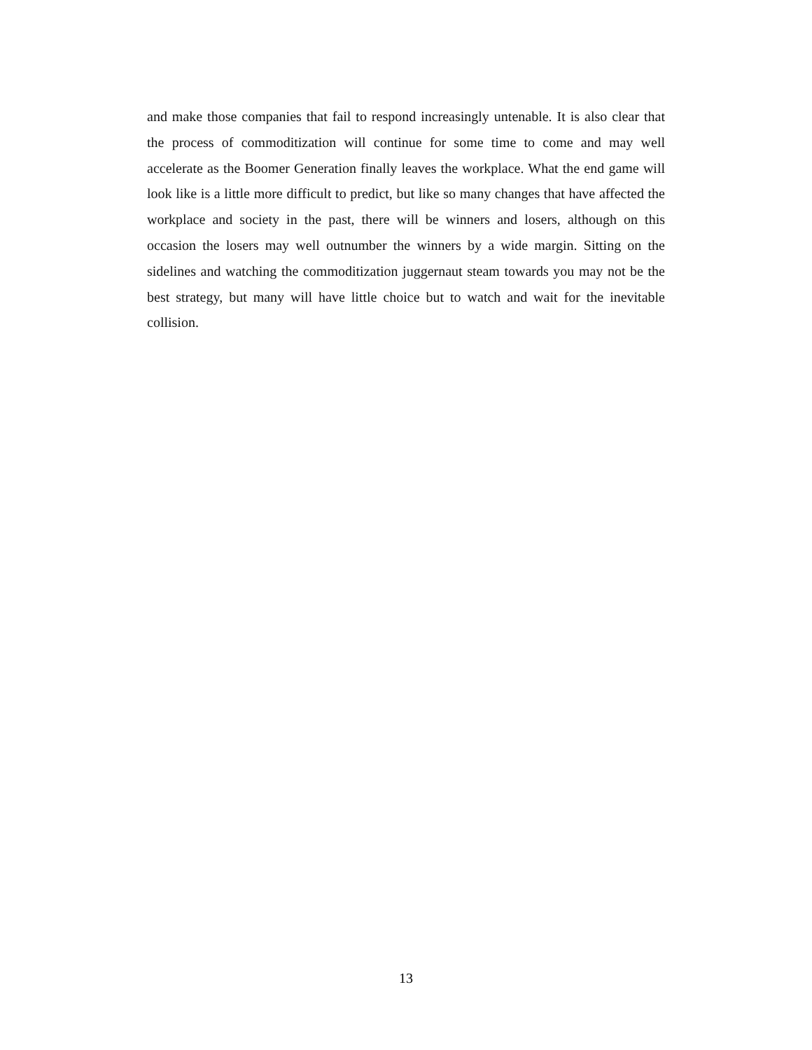and make those companies that fail to respond increasingly untenable. It is also clear that the process of commoditization will continue for some time to come and may well accelerate as the Boomer Generation finally leaves the workplace. What the end game will look like is a little more difficult to predict, but like so many changes that have affected the workplace and society in the past, there will be winners and losers, although on this occasion the losers may well outnumber the winners by a wide margin. Sitting on the sidelines and watching the commoditization juggernaut steam towards you may not be the best strategy, but many will have little choice but to watch and wait for the inevitable collision.
13